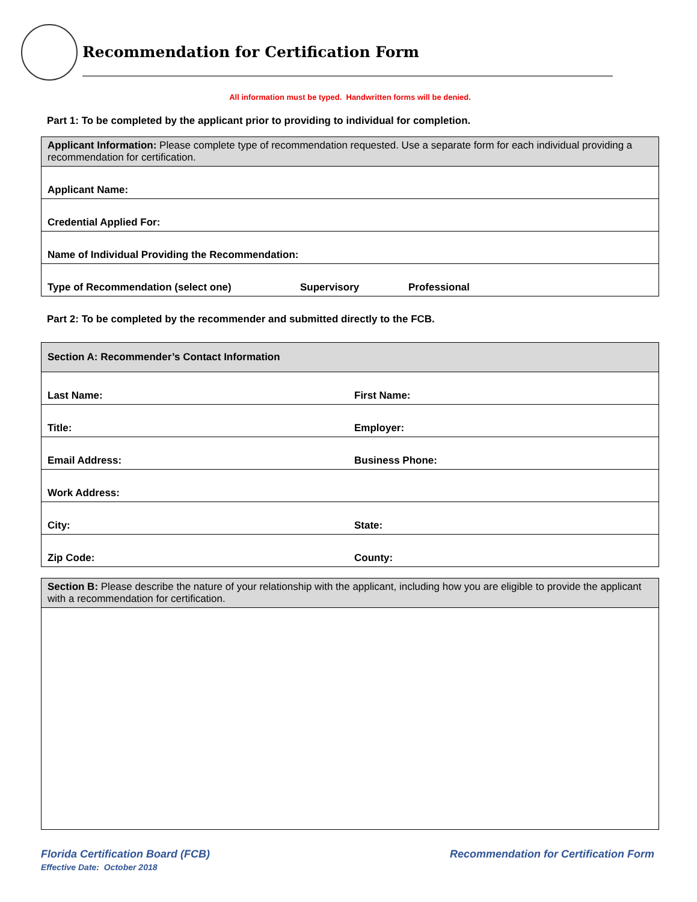Recommendation for Certification Form
All information must be typed. Handwritten forms will be denied.
Part 1: To be completed by the applicant prior to providing to individual for completion.
| Applicant Information: Please complete type of recommendation requested. Use a separate form for each individual providing a recommendation for certification. | | |
| Applicant Name: | | |
| Credential Applied For: | | |
| Name of Individual Providing the Recommendation: | | |
| Type of Recommendation (select one) | Supervisory | Professional |
Part 2: To be completed by the recommender and submitted directly to the FCB.
| Section A: Recommender’s Contact Information | |
| Last Name: | First Name: |
| Title: | Employer: |
| Email Address: | Business Phone: |
| Work Address: | |
| City: | State: |
| Zip Code: | County: |
| Section B: Please describe the nature of your relationship with the applicant, including how you are eligible to provide the applicant with a recommendation for certification. |
Florida Certification Board (FCB)
Effective Date: October 2018
Recommendation for Certification Form